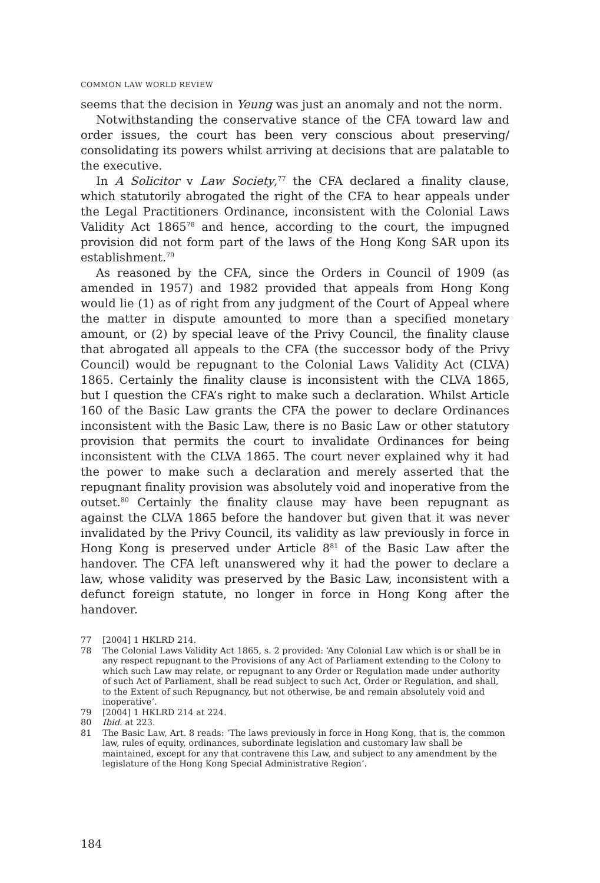COMMON LAW WORLD REVIEW
seems that the decision in Yeung was just an anomaly and not the norm.
Notwithstanding the conservative stance of the CFA toward law and order issues, the court has been very conscious about preserving/ consolidating its powers whilst arriving at decisions that are palatable to the executive.
In A Solicitor v Law Society,<sup>77</sup> the CFA declared a finality clause, which statutorily abrogated the right of the CFA to hear appeals under the Legal Practitioners Ordinance, inconsistent with the Colonial Laws Validity Act 1865<sup>78</sup> and hence, according to the court, the impugned provision did not form part of the laws of the Hong Kong SAR upon its establishment.<sup>79</sup>
As reasoned by the CFA, since the Orders in Council of 1909 (as amended in 1957) and 1982 provided that appeals from Hong Kong would lie (1) as of right from any judgment of the Court of Appeal where the matter in dispute amounted to more than a specified monetary amount, or (2) by special leave of the Privy Council, the finality clause that abrogated all appeals to the CFA (the successor body of the Privy Council) would be repugnant to the Colonial Laws Validity Act (CLVA) 1865. Certainly the finality clause is inconsistent with the CLVA 1865, but I question the CFA’s right to make such a declaration. Whilst Article 160 of the Basic Law grants the CFA the power to declare Ordinances inconsistent with the Basic Law, there is no Basic Law or other statutory provision that permits the court to invalidate Ordinances for being inconsistent with the CLVA 1865. The court never explained why it had the power to make such a declaration and merely asserted that the repugnant finality provision was absolutely void and inoperative from the outset.<sup>80</sup> Certainly the finality clause may have been repugnant as against the CLVA 1865 before the handover but given that it was never invalidated by the Privy Council, its validity as law previously in force in Hong Kong is preserved under Article 8<sup>81</sup> of the Basic Law after the handover. The CFA left unanswered why it had the power to declare a law, whose validity was preserved by the Basic Law, inconsistent with a defunct foreign statute, no longer in force in Hong Kong after the handover.
77 [2004] 1 HKLRD 214.
78 The Colonial Laws Validity Act 1865, s. 2 provided: ‘Any Colonial Law which is or shall be in any respect repugnant to the Provisions of any Act of Parliament extending to the Colony to which such Law may relate, or repugnant to any Order or Regulation made under authority of such Act of Parliament, shall be read subject to such Act, Order or Regulation, and shall, to the Extent of such Repugnancy, but not otherwise, be and remain absolutely void and inoperative’.
79 [2004] 1 HKLRD 214 at 224.
80 Ibid. at 223.
81 The Basic Law, Art. 8 reads: ‘The laws previously in force in Hong Kong, that is, the common law, rules of equity, ordinances, subordinate legislation and customary law shall be maintained, except for any that contravene this Law, and subject to any amendment by the legislature of the Hong Kong Special Administrative Region’.
184